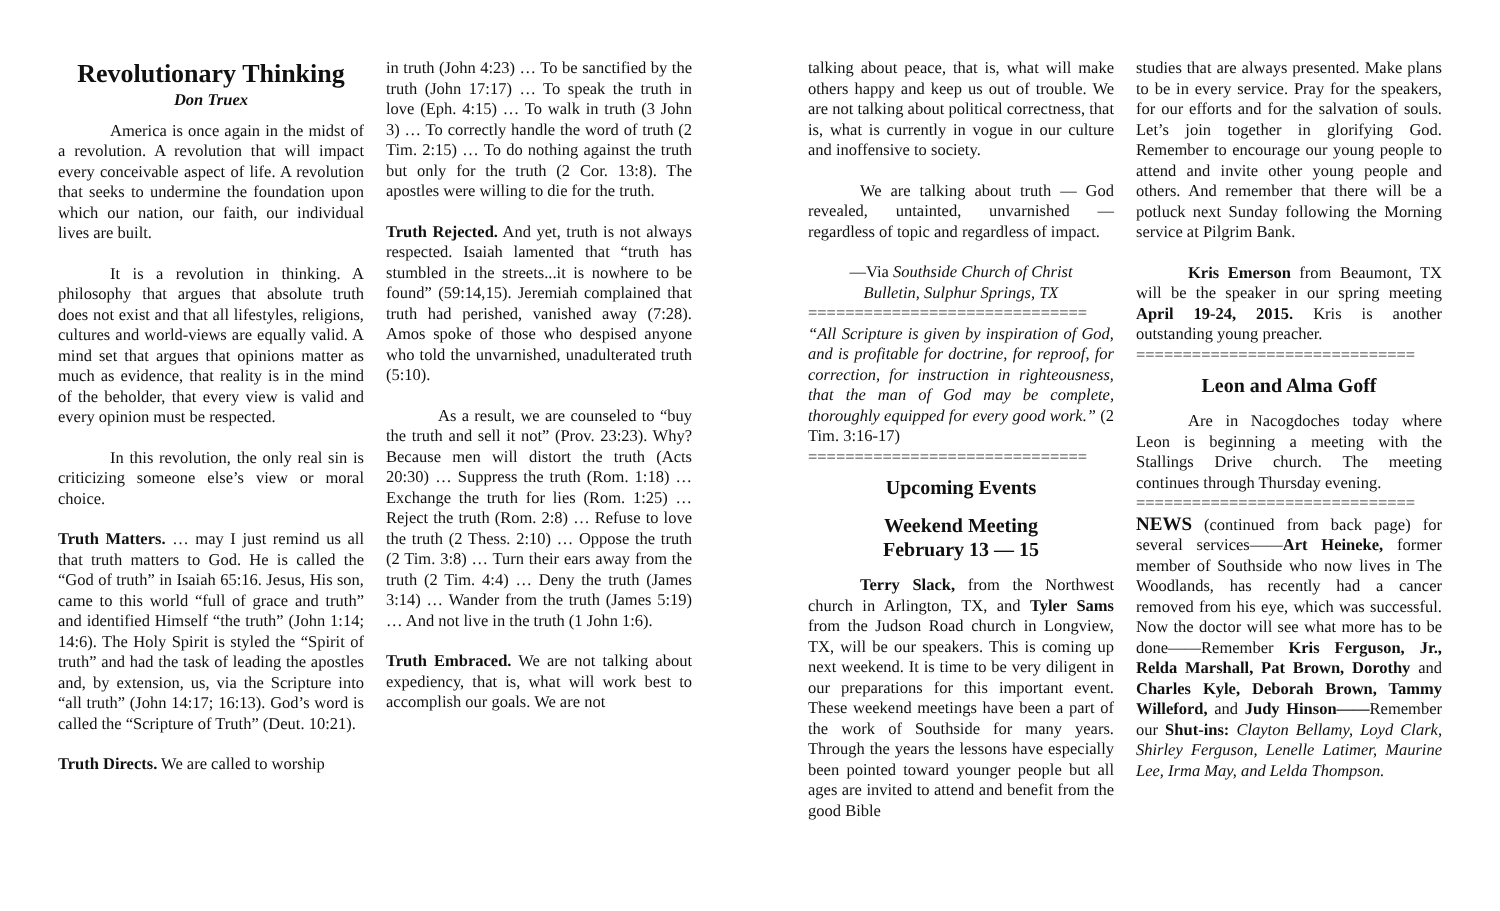Revolutionary Thinking
Don Truex
America is once again in the midst of a revolution. A revolution that will impact every conceivable aspect of life. A revolution that seeks to undermine the foundation upon which our nation, our faith, our individual lives are built.
It is a revolution in thinking. A philosophy that argues that absolute truth does not exist and that all lifestyles, religions, cultures and world-views are equally valid. A mind set that argues that opinions matter as much as evidence, that reality is in the mind of the beholder, that every view is valid and every opinion must be respected.
In this revolution, the only real sin is criticizing someone else’s view or moral choice.
Truth Matters. … may I just remind us all that truth matters to God. He is called the “God of truth” in Isaiah 65:16. Jesus, His son, came to this world “full of grace and truth” and identified Himself “the truth” (John 1:14; 14:6). The Holy Spirit is styled the “Spirit of truth” and had the task of leading the apostles and, by extension, us, via the Scripture into “all truth” (John 14:17; 16:13). God’s word is called the “Scripture of Truth” (Deut. 10:21).
Truth Directs. We are called to worship
in truth (John 4:23) … To be sanctified by the truth (John 17:17) … To speak the truth in love (Eph. 4:15) … To walk in truth (3 John 3) … To correctly handle the word of truth (2 Tim. 2:15) … To do nothing against the truth but only for the truth (2 Cor. 13:8). The apostles were willing to die for the truth.
Truth Rejected. And yet, truth is not always respected. Isaiah lamented that “truth has stumbled in the streets...it is nowhere to be found” (59:14,15). Jeremiah complained that truth had perished, vanished away (7:28). Amos spoke of those who despised anyone who told the unvarnished, unadulterated truth (5:10).
As a result, we are counseled to “buy the truth and sell it not” (Prov. 23:23). Why? Because men will distort the truth (Acts 20:30) … Suppress the truth (Rom. 1:18) … Exchange the truth for lies (Rom. 1:25) … Reject the truth (Rom. 2:8) … Refuse to love the truth (2 Thess. 2:10) … Oppose the truth (2 Tim. 3:8) … Turn their ears away from the truth (2 Tim. 4:4) … Deny the truth (James 3:14) … Wander from the truth (James 5:19) … And not live in the truth (1 John 1:6).
Truth Embraced. We are not talking about expediency, that is, what will work best to accomplish our goals. We are not
talking about peace, that is, what will make others happy and keep us out of trouble. We are not talking about political correctness, that is, what is currently in vogue in our culture and inoffensive to society.
We are talking about truth — God revealed, untainted, unvarnished — regardless of topic and regardless of impact.
—Via Southside Church of Christ
Bulletin, Sulphur Springs, TX
==============================
“All Scripture is given by inspiration of God, and is profitable for doctrine, for reproof, for correction, for instruction in righteousness, that the man of God may be complete, thoroughly equipped for every good work.” (2 Tim. 3:16-17)
==============================
Upcoming Events
Weekend Meeting
February 13 — 15
Terry Slack, from the Northwest church in Arlington, TX, and Tyler Sams from the Judson Road church in Longview, TX, will be our speakers. This is coming up next weekend. It is time to be very diligent in our preparations for this important event. These weekend meetings have been a part of the work of Southside for many years. Through the years the lessons have especially been pointed toward younger people but all ages are invited to attend and benefit from the good Bible
studies that are always presented. Make plans to be in every service. Pray for the speakers, for our efforts and for the salvation of souls. Let’s join together in glorifying God. Remember to encourage our young people to attend and invite other young people and others. And remember that there will be a potluck next Sunday following the Morning service at Pilgrim Bank.
Kris Emerson from Beaumont, TX will be the speaker in our spring meeting April 19-24, 2015. Kris is another outstanding young preacher.
==============================
Leon and Alma Goff
Are in Nacogdoches today where Leon is beginning a meeting with the Stallings Drive church. The meeting continues through Thursday evening.
==============================
NEWS (continued from back page) for several services——Art Heineke, former member of Southside who now lives in The Woodlands, has recently had a cancer removed from his eye, which was successful. Now the doctor will see what more has to be done——Remember Kris Ferguson, Jr., Relda Marshall, Pat Brown, Dorothy and Charles Kyle, Deborah Brown, Tammy Willeford, and Judy Hinson——Remember our Shut-ins: Clayton Bellamy, Loyd Clark, Shirley Ferguson, Lenelle Latimer, Maurine Lee, Irma May, and Lelda Thompson.